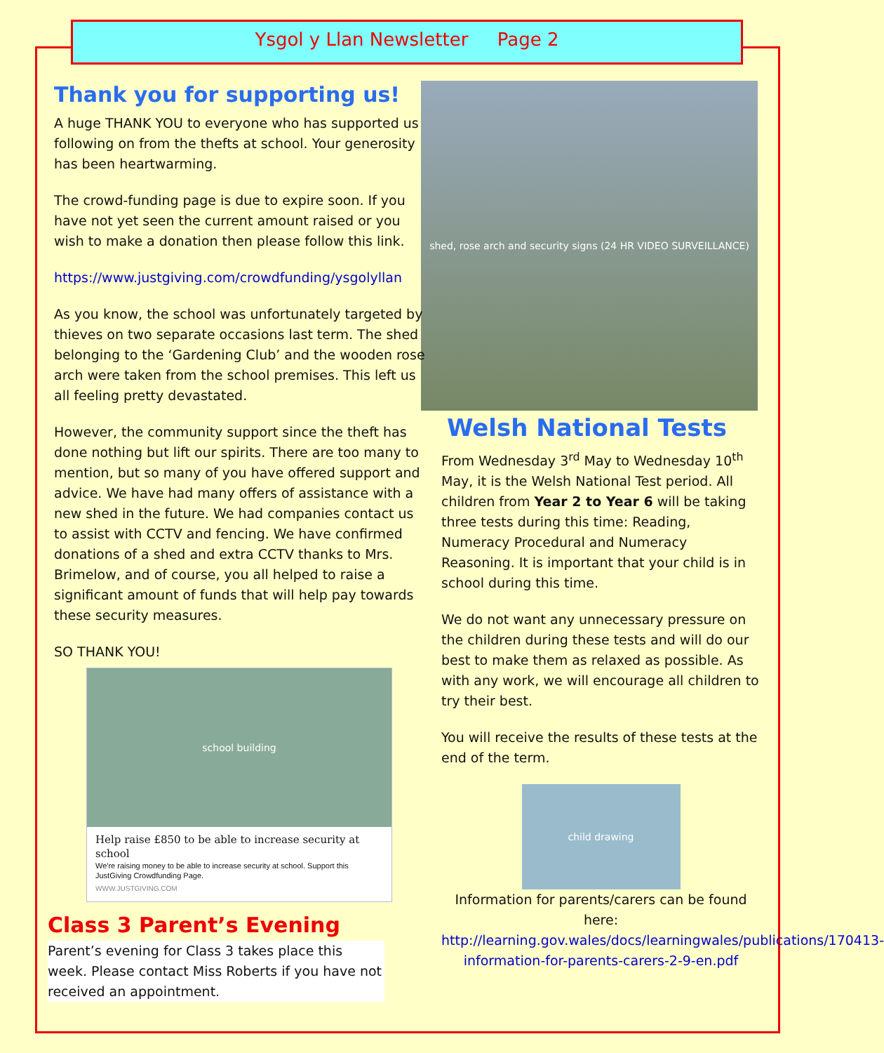Ysgol y Llan Newsletter Page 2
shed, rose arch and security signs (24 HR VIDEO SURVEILLANCE)
Thank you for supporting us!
A huge THANK YOU to everyone who has supported us following on from the thefts at school. Your generosity has been heartwarming.
The crowd-funding page is due to expire soon. If you have not yet seen the current amount raised or you wish to make a donation then please follow this link.
https://www.justgiving.com/crowdfunding/ysgolyllan
As you know, the school was unfortunately targeted by thieves on two separate occasions last term. The shed belonging to the ‘Gardening Club’ and the wooden rose arch were taken from the school premises. This left us all feeling pretty devastated.
However, the community support since the theft has done nothing but lift our spirits. There are too many to mention, but so many of you have offered support and advice. We have had many offers of assistance with a new shed in the future. We had companies contact us to assist with CCTV and fencing. We have confirmed donations of a shed and extra CCTV thanks to Mrs. Brimelow, and of course, you all helped to raise a significant amount of funds that will help pay towards these security measures.
SO THANK YOU!
school building
Help raise £850 to be able to increase security at school
We're raising money to be able to increase security at school. Support this JustGiving Crowdfunding Page.
WWW.JUSTGIVING.COM
Class 3 Parent’s Evening
Parent’s evening for Class 3 takes place this week. Please contact Miss Roberts if you have not received an appointment.
Welsh National Tests
From Wednesday 3<sup>rd</sup> May to Wednesday 10<sup>th</sup> May, it is the Welsh National Test period. All children from Year 2 to Year 6 will be taking three tests during this time: Reading, Numeracy Procedural and Numeracy Reasoning. It is important that your child is in school during this time.
We do not want any unnecessary pressure on the children during these tests and will do our best to make them as relaxed as possible. As with any work, we will encourage all children to try their best.
You will receive the results of these tests at the end of the term.
child drawing
Information for parents/carers can be found here:
http://learning.gov.wales/docs/learningwales/publications/170413-information-for-parents-carers-2-9-en.pdf